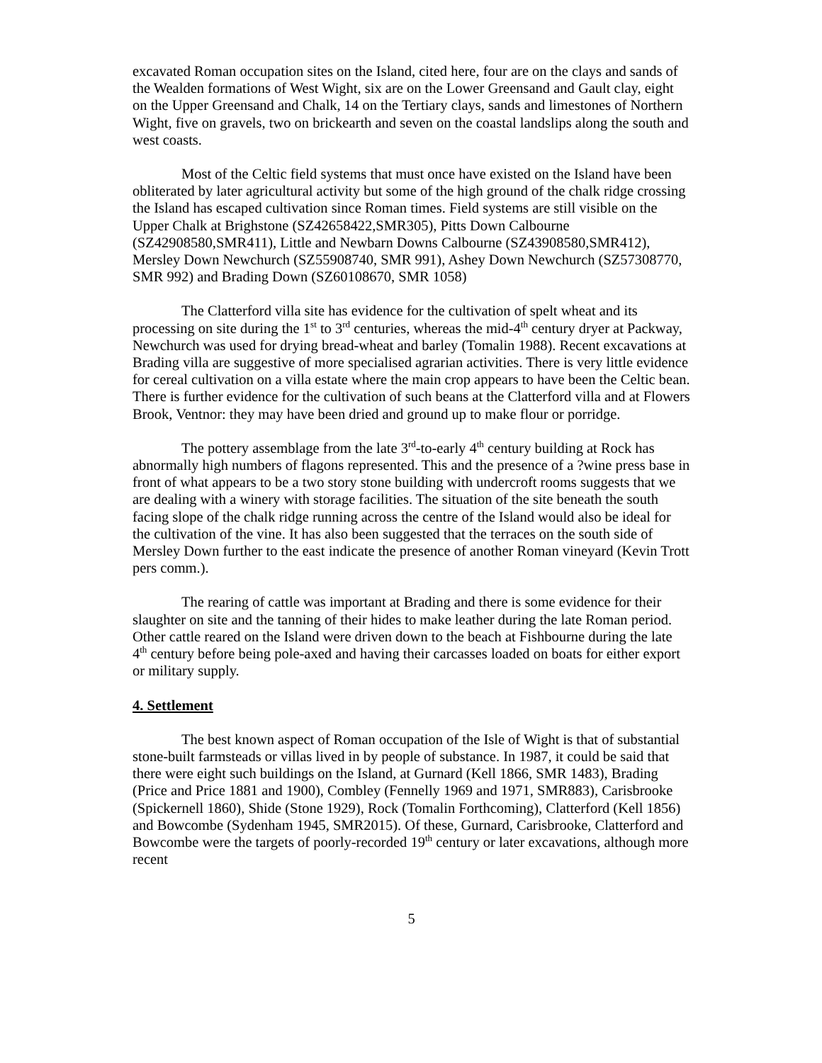excavated Roman occupation sites on the Island, cited here, four are on the clays and sands of the Wealden formations of West Wight, six are on the Lower Greensand and Gault clay, eight on the Upper Greensand and Chalk, 14 on the Tertiary clays, sands and limestones of Northern Wight, five on gravels, two on brickearth and seven on the coastal landslips along the south and west coasts.
Most of the Celtic field systems that must once have existed on the Island have been obliterated by later agricultural activity but some of the high ground of the chalk ridge crossing the Island has escaped cultivation since Roman times. Field systems are still visible on the Upper Chalk at Brighstone (SZ42658422,SMR305), Pitts Down Calbourne (SZ42908580,SMR411), Little and Newbarn Downs Calbourne (SZ43908580,SMR412), Mersley Down Newchurch (SZ55908740, SMR 991), Ashey Down Newchurch (SZ57308770, SMR 992) and Brading Down (SZ60108670, SMR 1058)
The Clatterford villa site has evidence for the cultivation of spelt wheat and its processing on site during the 1<sup>st</sup> to 3<sup>rd</sup> centuries, whereas the mid-4<sup>th</sup> century dryer at Packway, Newchurch was used for drying bread-wheat and barley (Tomalin 1988). Recent excavations at Brading villa are suggestive of more specialised agrarian activities. There is very little evidence for cereal cultivation on a villa estate where the main crop appears to have been the Celtic bean. There is further evidence for the cultivation of such beans at the Clatterford villa and at Flowers Brook, Ventnor: they may have been dried and ground up to make flour or porridge.
The pottery assemblage from the late 3<sup>rd</sup>-to-early 4<sup>th</sup> century building at Rock has abnormally high numbers of flagons represented. This and the presence of a ?wine press base in front of what appears to be a two story stone building with undercroft rooms suggests that we are dealing with a winery with storage facilities. The situation of the site beneath the south facing slope of the chalk ridge running across the centre of the Island would also be ideal for the cultivation of the vine. It has also been suggested that the terraces on the south side of Mersley Down further to the east indicate the presence of another Roman vineyard (Kevin Trott pers comm.).
The rearing of cattle was important at Brading and there is some evidence for their slaughter on site and the tanning of their hides to make leather during the late Roman period. Other cattle reared on the Island were driven down to the beach at Fishbourne during the late 4<sup>th</sup> century before being pole-axed and having their carcasses loaded on boats for either export or military supply.
4. Settlement
The best known aspect of Roman occupation of the Isle of Wight is that of substantial stone-built farmsteads or villas lived in by people of substance. In 1987, it could be said that there were eight such buildings on the Island, at Gurnard (Kell 1866, SMR 1483), Brading (Price and Price 1881 and 1900), Combley (Fennelly 1969 and 1971, SMR883), Carisbrooke (Spickernell 1860), Shide (Stone 1929), Rock (Tomalin Forthcoming), Clatterford (Kell 1856) and Bowcombe (Sydenham 1945, SMR2015). Of these, Gurnard, Carisbrooke, Clatterford and Bowcombe were the targets of poorly-recorded 19<sup>th</sup> century or later excavations, although more recent
5